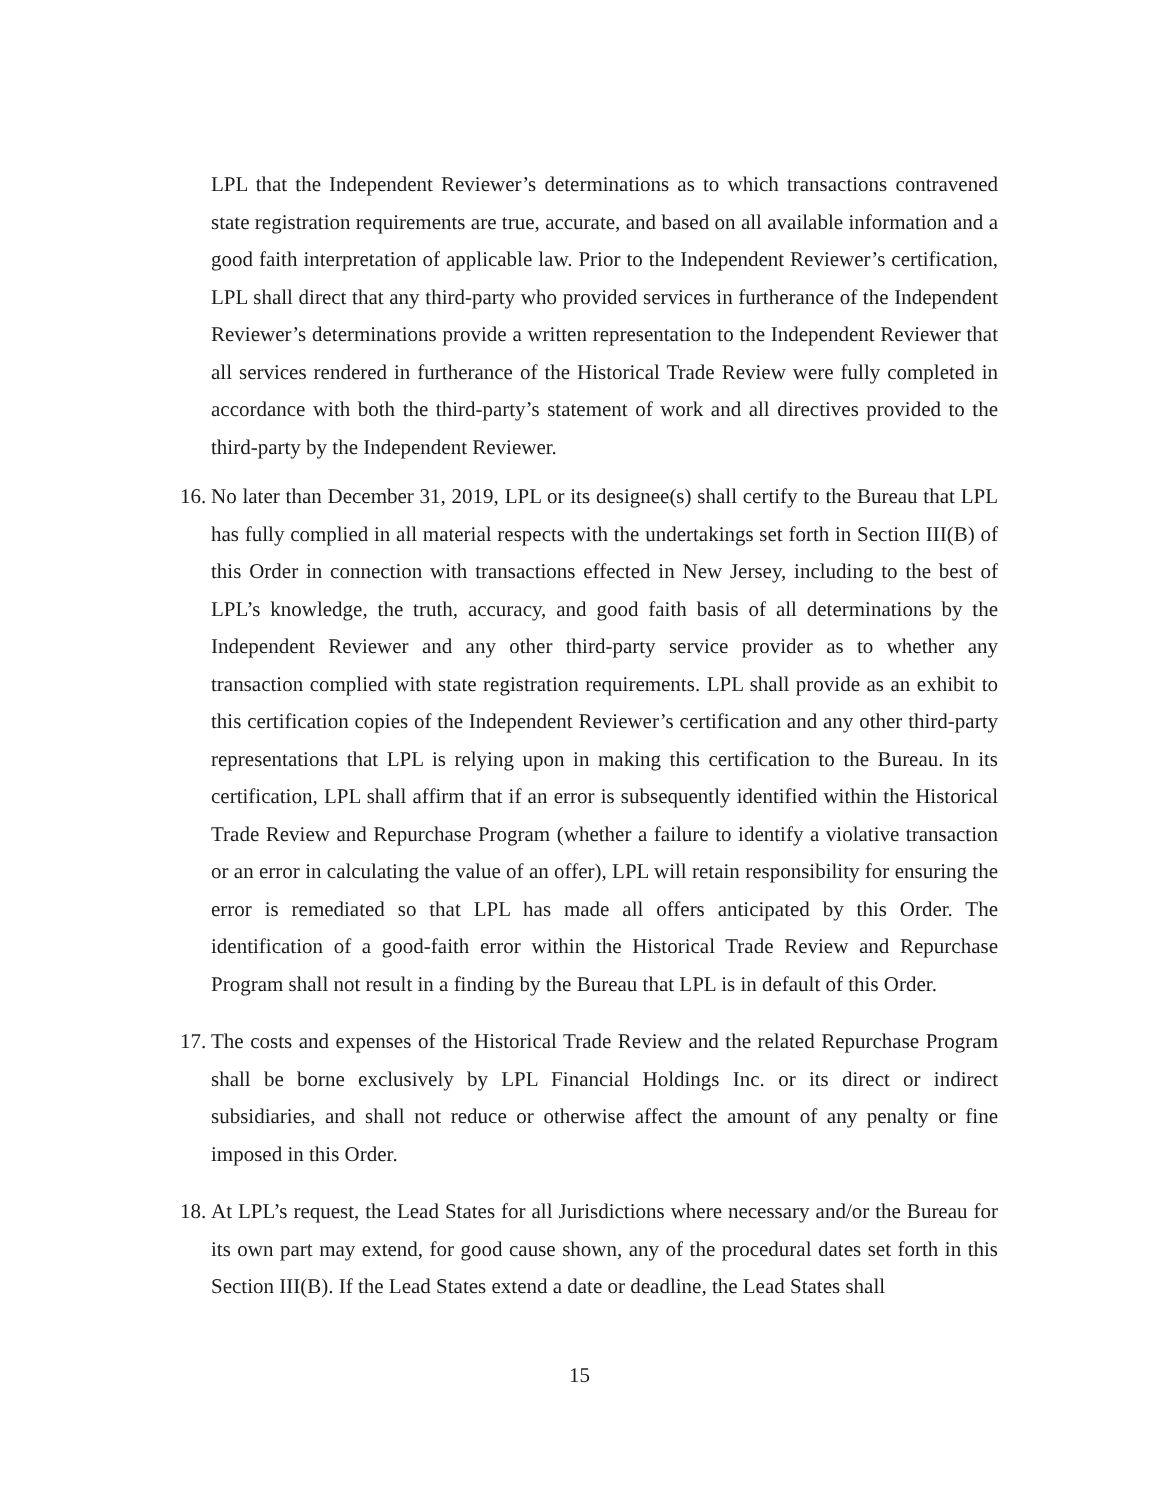LPL that the Independent Reviewer’s determinations as to which transactions contravened state registration requirements are true, accurate, and based on all available information and a good faith interpretation of applicable law. Prior to the Independent Reviewer’s certification, LPL shall direct that any third-party who provided services in furtherance of the Independent Reviewer’s determinations provide a written representation to the Independent Reviewer that all services rendered in furtherance of the Historical Trade Review were fully completed in accordance with both the third-party’s statement of work and all directives provided to the third-party by the Independent Reviewer.
16.
No later than December 31, 2019, LPL or its designee(s) shall certify to the Bureau that LPL has fully complied in all material respects with the undertakings set forth in Section III(B) of this Order in connection with transactions effected in New Jersey, including to the best of LPL’s knowledge, the truth, accuracy, and good faith basis of all determinations by the Independent Reviewer and any other third-party service provider as to whether any transaction complied with state registration requirements. LPL shall provide as an exhibit to this certification copies of the Independent Reviewer’s certification and any other third-party representations that LPL is relying upon in making this certification to the Bureau. In its certification, LPL shall affirm that if an error is subsequently identified within the Historical Trade Review and Repurchase Program (whether a failure to identify a violative transaction or an error in calculating the value of an offer), LPL will retain responsibility for ensuring the error is remediated so that LPL has made all offers anticipated by this Order. The identification of a good-faith error within the Historical Trade Review and Repurchase Program shall not result in a finding by the Bureau that LPL is in default of this Order.
17.
The costs and expenses of the Historical Trade Review and the related Repurchase Program shall be borne exclusively by LPL Financial Holdings Inc. or its direct or indirect subsidiaries, and shall not reduce or otherwise affect the amount of any penalty or fine imposed in this Order.
18.
At LPL’s request, the Lead States for all Jurisdictions where necessary and/or the Bureau for its own part may extend, for good cause shown, any of the procedural dates set forth in this Section III(B). If the Lead States extend a date or deadline, the Lead States shall
15